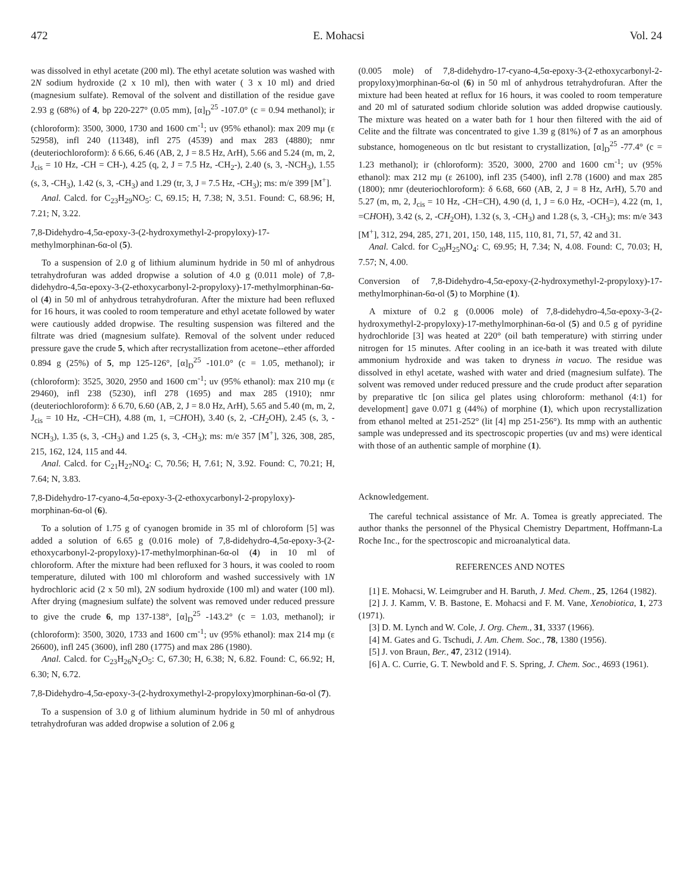472 E. Mohacsi Vol. 24
was dissolved in ethyl acetate (200 ml). The ethyl acetate solution was washed with 2N sodium hydroxide (2 x 10 ml), then with water ( 3 x 10 ml) and dried (magnesium sulfate). Removal of the solvent and distillation of the residue gave 2.93 g (68%) of 4, bp 220-227° (0.05 mm), [α]<sub>D</sub><sup>25</sup> -107.0° (c = 0.94 methanol); ir (chloroform): 3500, 3000, 1730 and 1600 cm<sup>-1</sup>; uv (95% ethanol): max 209 mμ (ε 52958), infl 240 (11348), infl 275 (4539) and max 283 (4880); nmr (deuteriochloroform): δ 6.66, 6.46 (AB, 2, J = 8.5 Hz, ArH), 5.66 and 5.24 (m, m, 2, J<sub>cis</sub> = 10 Hz, -CH = CH-), 4.25 (q, 2, J = 7.5 Hz, -CH<sub>2</sub>-), 2.40 (s, 3, -NCH<sub>3</sub>), 1.55 (s, 3, -CH<sub>3</sub>), 1.42 (s, 3, -CH<sub>3</sub>) and 1.29 (tr, 3, J = 7.5 Hz, -CH<sub>3</sub>); ms: m/e 399 [M<sup>+</sup>].
Anal. Calcd. for C<sub>23</sub>H<sub>29</sub>NO<sub>5</sub>: C, 69.15; H, 7.38; N, 3.51. Found: C, 68.96; H, 7.21; N, 3.22.
7,8-Didehydro-4,5α-epoxy-3-(2-hydroxymethyl-2-propyloxy)-17-methylmorphinan-6α-ol (5).
To a suspension of 2.0 g of lithium aluminum hydride in 50 ml of anhydrous tetrahydrofuran was added dropwise a solution of 4.0 g (0.011 mole) of 7,8-didehydro-4,5α-epoxy-3-(2-ethoxycarbonyl-2-propyloxy)-17-methylmorphinan-6α-ol (4) in 50 ml of anhydrous tetrahydrofuran. After the mixture had been refluxed for 16 hours, it was cooled to room temperature and ethyl acetate followed by water were cautiously added dropwise. The resulting suspension was filtered and the filtrate was dried (magnesium sulfate). Removal of the solvent under reduced pressure gave the crude 5, which after recrystallization from acetone--ether afforded 0.894 g (25%) of 5, mp 125-126°, [α]<sub>D</sub><sup>25</sup> -101.0° (c = 1.05, methanol); ir (chloroform): 3525, 3020, 2950 and 1600 cm<sup>-1</sup>; uv (95% ethanol): max 210 mμ (ε 29460), infl 238 (5230), infl 278 (1695) and max 285 (1910); nmr (deuteriochloroform): δ 6.70, 6.60 (AB, 2, J = 8.0 Hz, ArH), 5.65 and 5.40 (m, m, 2, J<sub>cis</sub> = 10 Hz, -CH=CH), 4.88 (m, 1, =CHOH), 3.40 (s, 2, -CH<sub>2</sub>OH), 2.45 (s, 3, -NCH<sub>3</sub>), 1.35 (s, 3, -CH<sub>3</sub>) and 1.25 (s, 3, -CH<sub>3</sub>); ms: m/e 357 [M<sup>+</sup>], 326, 308, 285, 215, 162, 124, 115 and 44.
Anal. Calcd. for C<sub>21</sub>H<sub>27</sub>NO<sub>4</sub>: C, 70.56; H, 7.61; N, 3.92. Found: C, 70.21; H, 7.64; N, 3.83.
7,8-Didehydro-17-cyano-4,5α-epoxy-3-(2-ethoxycarbonyl-2-propyloxy)-morphinan-6α-ol (6).
To a solution of 1.75 g of cyanogen bromide in 35 ml of chloroform [5] was added a solution of 6.65 g (0.016 mole) of 7,8-didehydro-4,5α-epoxy-3-(2-ethoxycarbonyl-2-propyloxy)-17-methylmorphinan-6α-ol (4) in 10 ml of chloroform. After the mixture had been refluxed for 3 hours, it was cooled to room temperature, diluted with 100 ml chloroform and washed successively with 1N hydrochloric acid (2 x 50 ml), 2N sodium hydroxide (100 ml) and water (100 ml). After drying (magnesium sulfate) the solvent was removed under reduced pressure to give the crude 6, mp 137-138°, [α]<sub>D</sub><sup>25</sup> -143.2° (c = 1.03, methanol); ir (chloroform): 3500, 3020, 1733 and 1600 cm<sup>-1</sup>; uv (95% ethanol): max 214 mμ (ε 26600), infl 245 (3600), infl 280 (1775) and max 286 (1980).
Anal. Calcd. for C<sub>23</sub>H<sub>26</sub>N<sub>2</sub>O<sub>5</sub>: C, 67.30; H, 6.38; N, 6.82. Found: C, 66.92; H, 6.30; N, 6.72.
7,8-Didehydro-4,5α-epoxy-3-(2-hydroxymethyl-2-propyloxy)morphinan-6α-ol (7).
To a suspension of 3.0 g of lithium aluminum hydride in 50 ml of anhydrous tetrahydrofuran was added dropwise a solution of 2.06 g
(0.005 mole) of 7,8-didehydro-17-cyano-4,5α-epoxy-3-(2-ethoxycarbonyl-2-propyloxy)morphinan-6α-ol (6) in 50 ml of anhydrous tetrahydrofuran. After the mixture had been heated at reflux for 16 hours, it was cooled to room temperature and 20 ml of saturated sodium chloride solution was added dropwise cautiously. The mixture was heated on a water bath for 1 hour then filtered with the aid of Celite and the filtrate was concentrated to give 1.39 g (81%) of 7 as an amorphous substance, homogeneous on tlc but resistant to crystallization, [α]<sub>D</sub><sup>25</sup> -77.4° (c = 1.23 methanol); ir (chloroform): 3520, 3000, 2700 and 1600 cm<sup>-1</sup>; uv (95% ethanol): max 212 mμ (ε 26100), infl 235 (5400), infl 2.78 (1600) and max 285 (1800); nmr (deuteriochloroform): δ 6.68, 660 (AB, 2, J = 8 Hz, ArH), 5.70 and 5.27 (m, m, 2, J<sub>cis</sub> = 10 Hz, -CH=CH), 4.90 (d, 1, J = 6.0 Hz, -OCH=), 4.22 (m, 1, =CHOH), 3.42 (s, 2, -CH<sub>2</sub>OH), 1.32 (s, 3, -CH<sub>3</sub>) and 1.28 (s, 3, -CH<sub>3</sub>); ms: m/e 343 [M<sup>+</sup>], 312, 294, 285, 271, 201, 150, 148, 115, 110, 81, 71, 57, 42 and 31.
Anal. Calcd. for C<sub>20</sub>H<sub>25</sub>NO<sub>4</sub>: C, 69.95; H, 7.34; N, 4.08. Found: C, 70.03; H, 7.57; N, 4.00.
Conversion of 7,8-Didehydro-4,5α-epoxy-(2-hydroxymethyl-2-propyloxy)-17-methylmorphinan-6α-ol (5) to Morphine (1).
A mixture of 0.2 g (0.0006 mole) of 7,8-didehydro-4,5α-epoxy-3-(2-hydroxymethyl-2-propyloxy)-17-methylmorphinan-6α-ol (5) and 0.5 g of pyridine hydrochloride [3] was heated at 220° (oil bath temperature) with stirring under nitrogen for 15 minutes. After cooling in an ice-bath it was treated with dilute ammonium hydroxide and was taken to dryness in vacuo. The residue was dissolved in ethyl acetate, washed with water and dried (magnesium sulfate). The solvent was removed under reduced pressure and the crude product after separation by preparative tlc [on silica gel plates using chloroform: methanol (4:1) for development] gave 0.071 g (44%) of morphine (1), which upon recrystallization from ethanol melted at 251-252° (lit [4] mp 251-256°). Its mmp with an authentic sample was undepressed and its spectroscopic properties (uv and ms) were identical with those of an authentic sample of morphine (1).
Acknowledgement.
The careful technical assistance of Mr. A. Tomea is greatly appreciated. The author thanks the personnel of the Physical Chemistry Department, Hoffmann-La Roche Inc., for the spectroscopic and microanalytical data.
REFERENCES AND NOTES
[1] E. Mohacsi, W. Leimgruber and H. Baruth, J. Med. Chem., 25, 1264 (1982).
[2] J. J. Kamm, V. B. Bastone, E. Mohacsi and F. M. Vane, Xenobiotica, 1, 273 (1971).
[3] D. M. Lynch and W. Cole, J. Org. Chem., 31, 3337 (1966).
[4] M. Gates and G. Tschudi, J. Am. Chem. Soc., 78, 1380 (1956).
[5] J. von Braun, Ber., 47, 2312 (1914).
[6] A. C. Currie, G. T. Newbold and F. S. Spring, J. Chem. Soc., 4693 (1961).